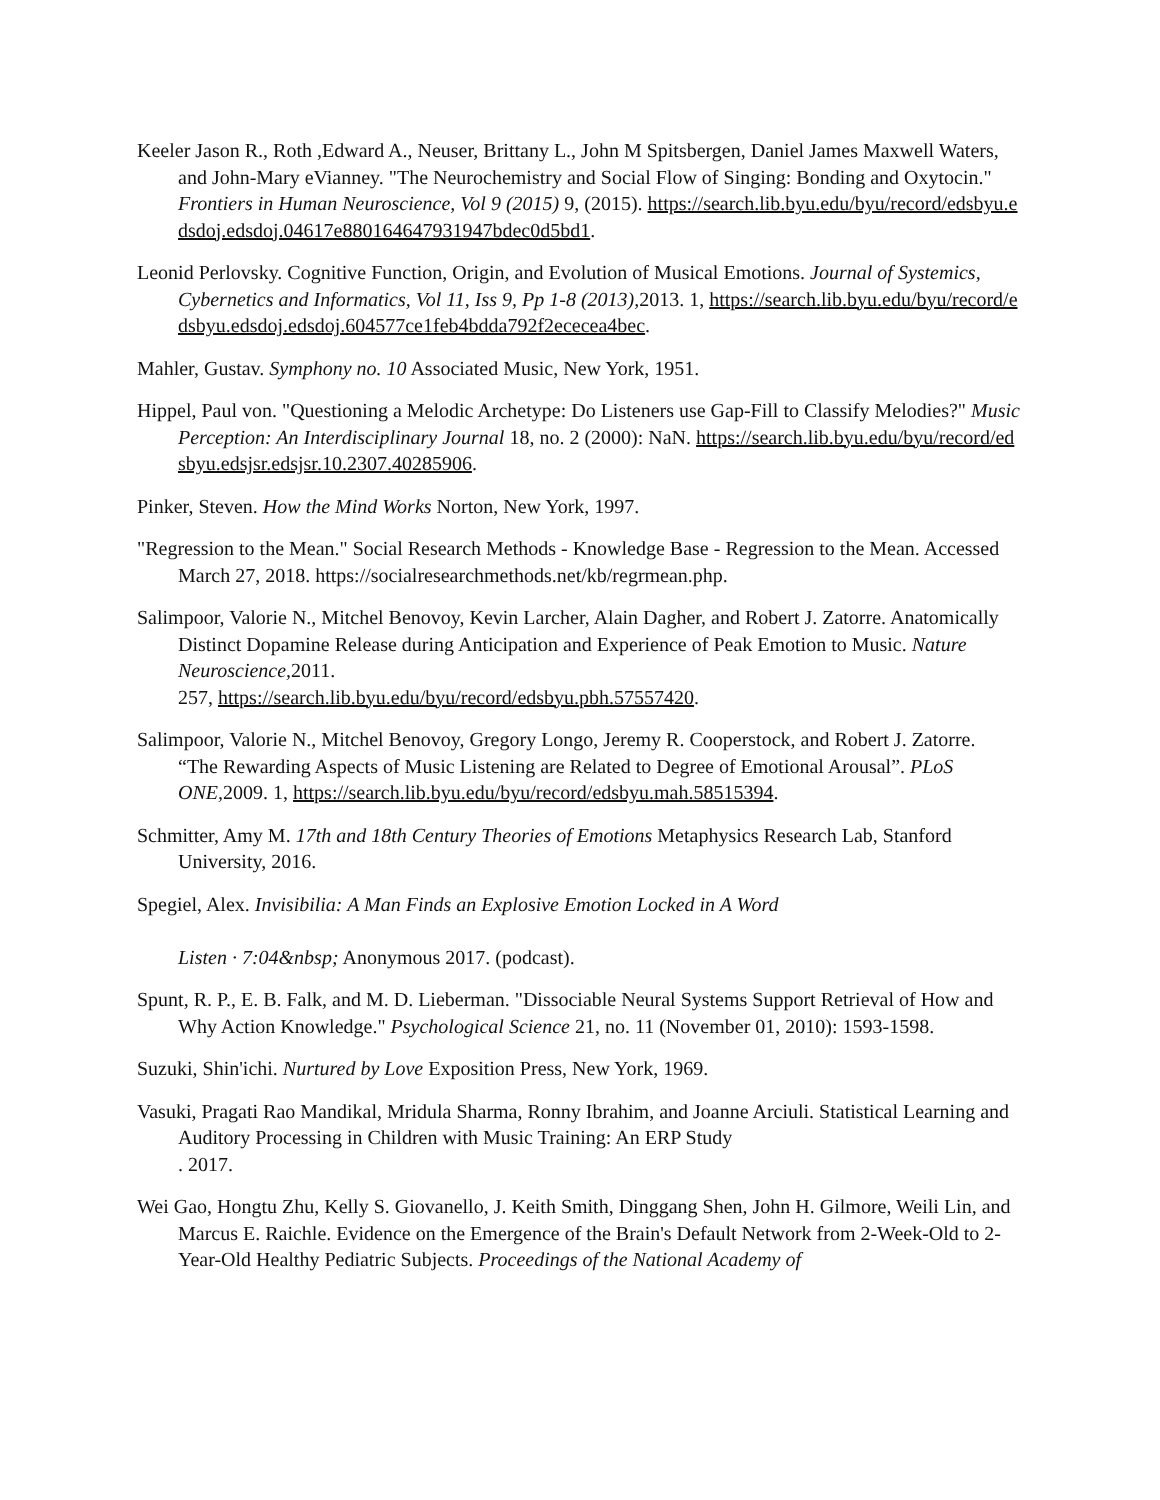Keeler Jason R., Roth ,Edward A., Neuser, Brittany L., John M Spitsbergen, Daniel James Maxwell Waters, and John-Mary eVianney. "The Neurochemistry and Social Flow of Singing: Bonding and Oxytocin." Frontiers in Human Neuroscience, Vol 9 (2015) 9, (2015). https://search.lib.byu.edu/byu/record/edsbyu.edsdoj.edsdoj.04617e880164647931947bdec0d5bd1.
Leonid Perlovsky. Cognitive Function, Origin, and Evolution of Musical Emotions. Journal of Systemics, Cybernetics and Informatics, Vol 11, Iss 9, Pp 1-8 (2013), 2013. 1, https://search.lib.byu.edu/byu/record/edsbyu.edsdoj.edsdoj.604577ce1feb4bdda792f2ececea4bec.
Mahler, Gustav. Symphony no. 10 Associated Music, New York, 1951.
Hippel, Paul von. "Questioning a Melodic Archetype: Do Listeners use Gap-Fill to Classify Melodies?" Music Perception: An Interdisciplinary Journal 18, no. 2 (2000): NaN. https://search.lib.byu.edu/byu/record/edsbyu.edsjsr.edsjsr.10.2307.40285906.
Pinker, Steven. How the Mind Works Norton, New York, 1997.
"Regression to the Mean." Social Research Methods - Knowledge Base - Regression to the Mean. Accessed March 27, 2018. https://socialresearchmethods.net/kb/regrmean.php.
Salimpoor, Valorie N., Mitchel Benovoy, Kevin Larcher, Alain Dagher, and Robert J. Zatorre. Anatomically Distinct Dopamine Release during Anticipation and Experience of Peak Emotion to Music. Nature Neuroscience, 2011.
257, https://search.lib.byu.edu/byu/record/edsbyu.pbh.57557420.
Salimpoor, Valorie N., Mitchel Benovoy, Gregory Longo, Jeremy R. Cooperstock, and Robert J. Zatorre. “The Rewarding Aspects of Music Listening are Related to Degree of Emotional Arousal”. PLoS ONE, 2009. 1, https://search.lib.byu.edu/byu/record/edsbyu.mah.58515394.
Schmitter, Amy M. 17th and 18th Century Theories of Emotions Metaphysics Research Lab, Stanford University, 2016.
Spegiel, Alex. Invisibilia: A Man Finds an Explosive Emotion Locked in A Word
Listen · 7:04&nbsp; Anonymous 2017. (podcast).
Spunt, R. P., E. B. Falk, and M. D. Lieberman. "Dissociable Neural Systems Support Retrieval of How and Why Action Knowledge." Psychological Science 21, no. 11 (November 01, 2010): 1593-1598.
Suzuki, Shin'ichi. Nurtured by Love Exposition Press, New York, 1969.
Vasuki, Pragati Rao Mandikal, Mridula Sharma, Ronny Ibrahim, and Joanne Arciuli. Statistical Learning and Auditory Processing in Children with Music Training: An ERP Study
. 2017.
Wei Gao, Hongtu Zhu, Kelly S. Giovanello, J. Keith Smith, Dinggang Shen, John H. Gilmore, Weili Lin, and Marcus E. Raichle. Evidence on the Emergence of the Brain's Default Network from 2-Week-Old to 2-Year-Old Healthy Pediatric Subjects. Proceedings of the National Academy of